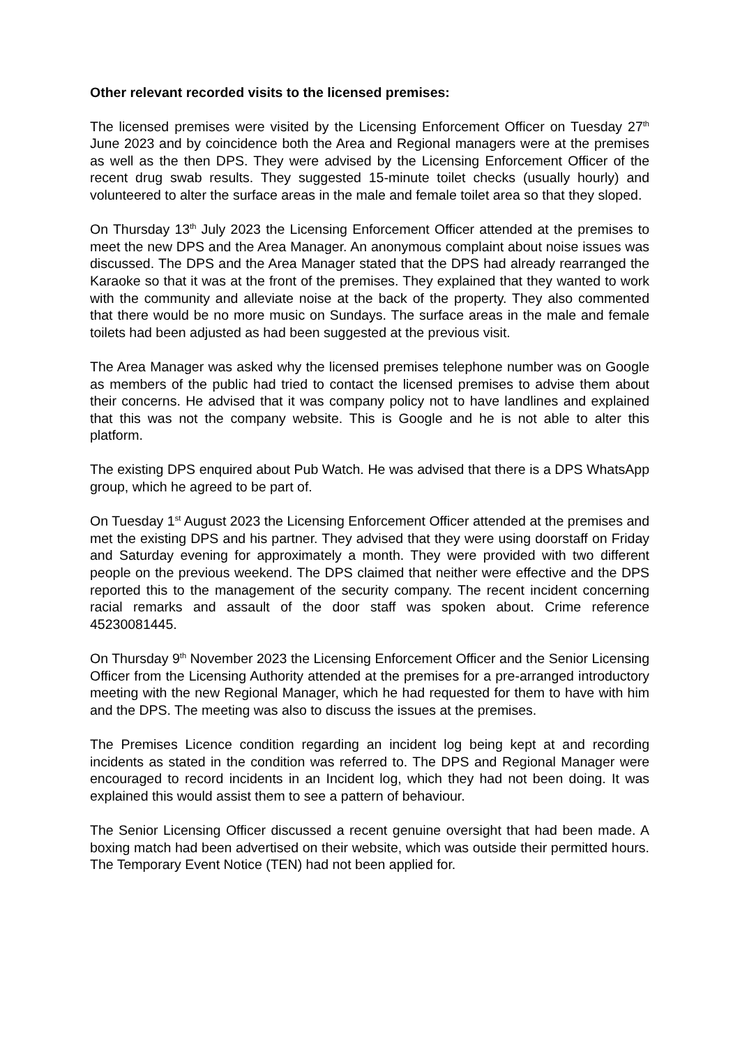Other relevant recorded visits to the licensed premises:
The licensed premises were visited by the Licensing Enforcement Officer on Tuesday 27<sup>th</sup> June 2023 and by coincidence both the Area and Regional managers were at the premises as well as the then DPS. They were advised by the Licensing Enforcement Officer of the recent drug swab results. They suggested 15-minute toilet checks (usually hourly) and volunteered to alter the surface areas in the male and female toilet area so that they sloped.
On Thursday 13<sup>th</sup> July 2023 the Licensing Enforcement Officer attended at the premises to meet the new DPS and the Area Manager. An anonymous complaint about noise issues was discussed. The DPS and the Area Manager stated that the DPS had already rearranged the Karaoke so that it was at the front of the premises. They explained that they wanted to work with the community and alleviate noise at the back of the property. They also commented that there would be no more music on Sundays. The surface areas in the male and female toilets had been adjusted as had been suggested at the previous visit.
The Area Manager was asked why the licensed premises telephone number was on Google as members of the public had tried to contact the licensed premises to advise them about their concerns. He advised that it was company policy not to have landlines and explained that this was not the company website. This is Google and he is not able to alter this platform.
The existing DPS enquired about Pub Watch. He was advised that there is a DPS WhatsApp group, which he agreed to be part of.
On Tuesday 1<sup>st</sup> August 2023 the Licensing Enforcement Officer attended at the premises and met the existing DPS and his partner. They advised that they were using doorstaff on Friday and Saturday evening for approximately a month. They were provided with two different people on the previous weekend. The DPS claimed that neither were effective and the DPS reported this to the management of the security company. The recent incident concerning racial remarks and assault of the door staff was spoken about. Crime reference 45230081445.
On Thursday 9<sup>th</sup> November 2023 the Licensing Enforcement Officer and the Senior Licensing Officer from the Licensing Authority attended at the premises for a pre-arranged introductory meeting with the new Regional Manager, which he had requested for them to have with him and the DPS. The meeting was also to discuss the issues at the premises.
The Premises Licence condition regarding an incident log being kept at and recording incidents as stated in the condition was referred to. The DPS and Regional Manager were encouraged to record incidents in an Incident log, which they had not been doing. It was explained this would assist them to see a pattern of behaviour.
The Senior Licensing Officer discussed a recent genuine oversight that had been made. A boxing match had been advertised on their website, which was outside their permitted hours. The Temporary Event Notice (TEN) had not been applied for.